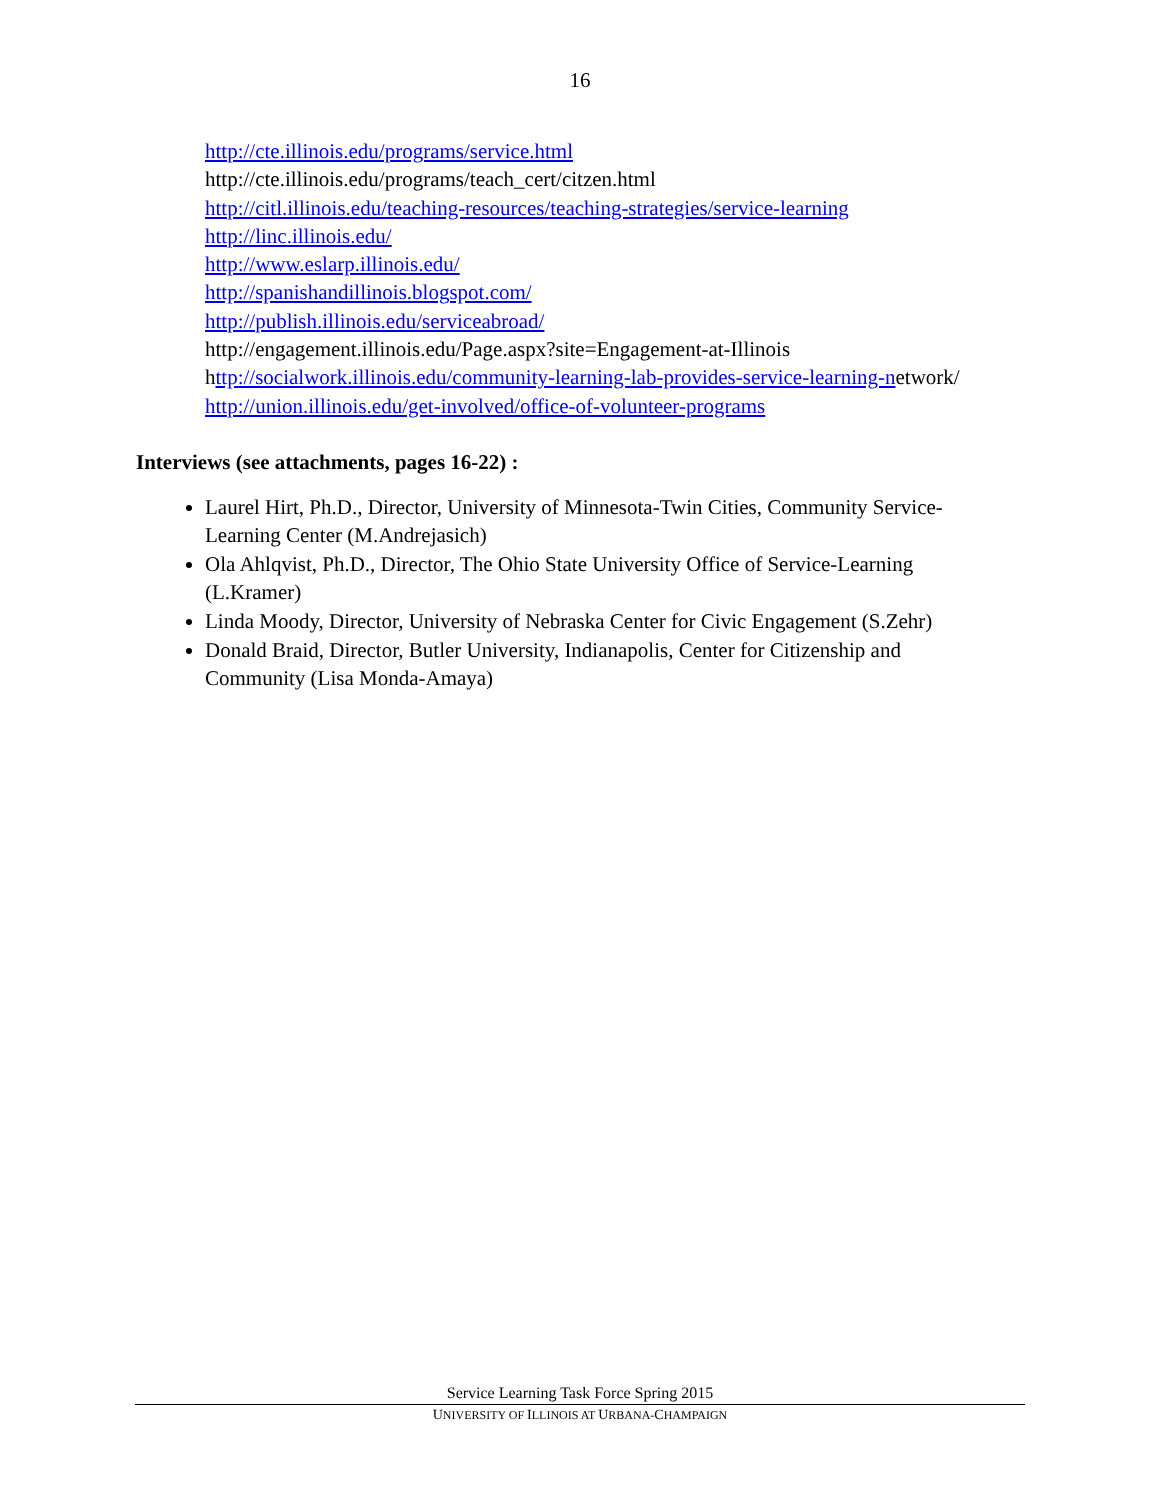16
http://cte.illinois.edu/programs/service.html
http://cte.illinois.edu/programs/teach_cert/citzen.html
http://citl.illinois.edu/teaching-resources/teaching-strategies/service-learning
http://linc.illinois.edu/
http://www.eslarp.illinois.edu/
http://spanishandillinois.blogspot.com/
http://publish.illinois.edu/serviceabroad/
http://engagement.illinois.edu/Page.aspx?site=Engagement-at-Illinois
http://socialwork.illinois.edu/community-learning-lab-provides-service-learning-network/
http://union.illinois.edu/get-involved/office-of-volunteer-programs
Interviews (see attachments, pages 16-22) :
Laurel Hirt, Ph.D., Director, University of Minnesota-Twin Cities, Community Service-Learning Center (M.Andrejasich)
Ola Ahlqvist, Ph.D., Director, The Ohio State University Office of Service-Learning (L.Kramer)
Linda Moody, Director, University of Nebraska Center for Civic Engagement (S.Zehr)
Donald Braid, Director, Butler University, Indianapolis, Center for Citizenship and Community (Lisa Monda-Amaya)
Service Learning Task Force Spring 2015
UNIVERSITY OF ILLINOIS AT URBANA-CHAMPAIGN